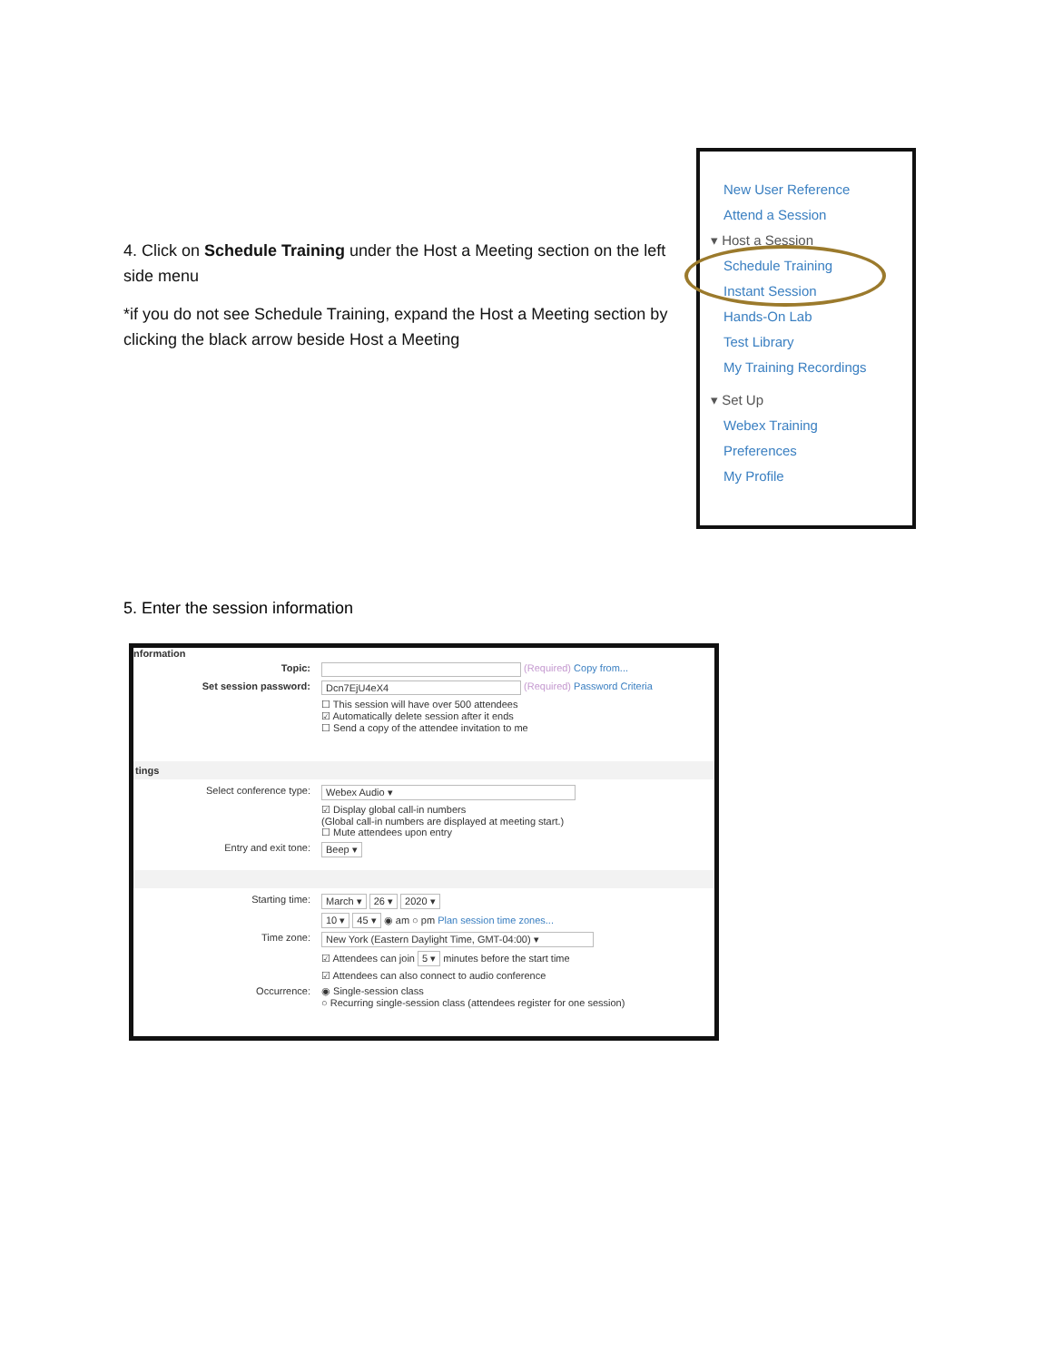4. Click on Schedule Training under the Host a Meeting section on the left side menu
*if you do not see Schedule Training, expand the Host a Meeting section by clicking the black arrow beside Host a Meeting
New User Reference
Attend a Session
▾ Host a Session
Schedule Training
Instant Session
Hands-On Lab
Test Library
My Training Recordings
▾ Set Up
Webex Training
Preferences
My Profile
5. Enter the session information
nformation
Topic: (Required) Copy from...
Set session password: Dcn7EjU4eX4 (Required) Password Criteria
☐ This session will have over 500 attendees
☑ Automatically delete session after it ends
☐ Send a copy of the attendee invitation to me
tings
Select conference type: Webex Audio ▾
☑ Display global call-in numbers
(Global call-in numbers are displayed at meeting start.)
☐ Mute attendees upon entry
Entry and exit tone: Beep ▾
Starting time: March ▾ 26 ▾ 2020 ▾
10 ▾ 45 ▾ ◉ am ○ pm Plan session time zones...
Time zone: New York (Eastern Daylight Time, GMT-04:00) ▾
☑ Attendees can join 5 ▾ minutes before the start time
☑ Attendees can also connect to audio conference
Occurrence: ◉ Single-session class
○ Recurring single-session class (attendees register for one session)